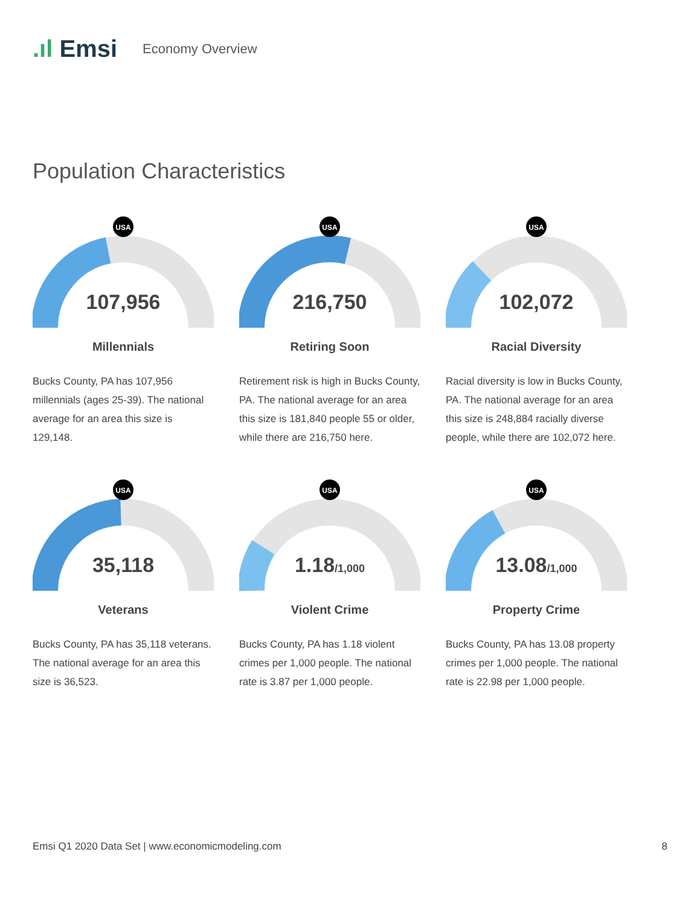.ıl Emsi Economy Overview
Population Characteristics
USA
107,956
Millennials
Bucks County, PA has 107,956 millennials (ages 25-39). The national average for an area this size is 129,148.
USA
216,750
Retiring Soon
Retirement risk is high in Bucks County, PA. The national average for an area this size is 181,840 people 55 or older, while there are 216,750 here.
USA
102,072
Racial Diversity
Racial diversity is low in Bucks County, PA. The national average for an area this size is 248,884 racially diverse people, while there are 102,072 here.
USA
35,118
Veterans
Bucks County, PA has 35,118 veterans. The national average for an area this size is 36,523.
USA
1.18/1,000
Violent Crime
Bucks County, PA has 1.18 violent crimes per 1,000 people. The national rate is 3.87 per 1,000 people.
USA
13.08/1,000
Property Crime
Bucks County, PA has 13.08 property crimes per 1,000 people. The national rate is 22.98 per 1,000 people.
Emsi Q1 2020 Data Set | www.economicmodeling.com 8